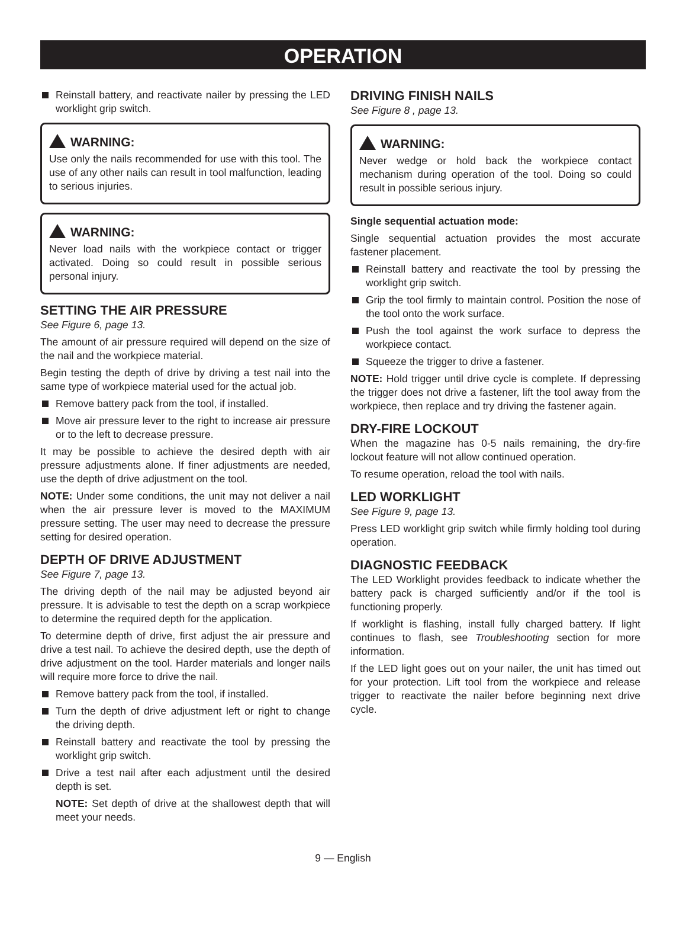OPERATION
Reinstall battery, and reactivate nailer by pressing the LED worklight grip switch.
WARNING:
Use only the nails recommended for use with this tool. The use of any other nails can result in tool malfunction, leading to serious injuries.
WARNING:
Never load nails with the workpiece contact or trigger activated. Doing so could result in possible serious personal injury.
SETTING THE AIR PRESSURE
See Figure 6, page 13.
The amount of air pressure required will depend on the size of the nail and the workpiece material.
Begin testing the depth of drive by driving a test nail into the same type of workpiece material used for the actual job.
Remove battery pack from the tool, if installed.
Move air pressure lever to the right to increase air pressure or to the left to decrease pressure.
It may be possible to achieve the desired depth with air pressure adjustments alone. If finer adjustments are needed, use the depth of drive adjustment on the tool.
NOTE: Under some conditions, the unit may not deliver a nail when the air pressure lever is moved to the MAXIMUM pressure setting. The user may need to decrease the pressure setting for desired operation.
DEPTH OF DRIVE ADJUSTMENT
See Figure 7, page 13.
The driving depth of the nail may be adjusted beyond air pressure. It is advisable to test the depth on a scrap workpiece to determine the required depth for the application.
To determine depth of drive, first adjust the air pressure and drive a test nail. To achieve the desired depth, use the depth of drive adjustment on the tool. Harder materials and longer nails will require more force to drive the nail.
Remove battery pack from the tool, if installed.
Turn the depth of drive adjustment left or right to change the driving depth.
Reinstall battery and reactivate the tool by pressing the worklight grip switch.
Drive a test nail after each adjustment until the desired depth is set.
NOTE: Set depth of drive at the shallowest depth that will meet your needs.
DRIVING FINISH NAILS
See Figure 8 , page 13.
WARNING:
Never wedge or hold back the workpiece contact mechanism during operation of the tool. Doing so could result in possible serious injury.
Single sequential actuation mode:
Single sequential actuation provides the most accurate fastener placement.
Reinstall battery and reactivate the tool by pressing the worklight grip switch.
Grip the tool firmly to maintain control. Position the nose of the tool onto the work surface.
Push the tool against the work surface to depress the workpiece contact.
Squeeze the trigger to drive a fastener.
NOTE: Hold trigger until drive cycle is complete. If depressing the trigger does not drive a fastener, lift the tool away from the workpiece, then replace and try driving the fastener again.
DRY-FIRE LOCKOUT
When the magazine has 0-5 nails remaining, the dry-fire lockout feature will not allow continued operation.
To resume operation, reload the tool with nails.
LED WORKLIGHT
See Figure 9, page 13.
Press LED worklight grip switch while firmly holding tool during operation.
DIAGNOSTIC FEEDBACK
The LED Worklight provides feedback to indicate whether the battery pack is charged sufficiently and/or if the tool is functioning properly.
If worklight is flashing, install fully charged battery. If light continues to flash, see Troubleshooting section for more information.
If the LED light goes out on your nailer, the unit has timed out for your protection. Lift tool from the workpiece and release trigger to reactivate the nailer before beginning next drive cycle.
9 — English